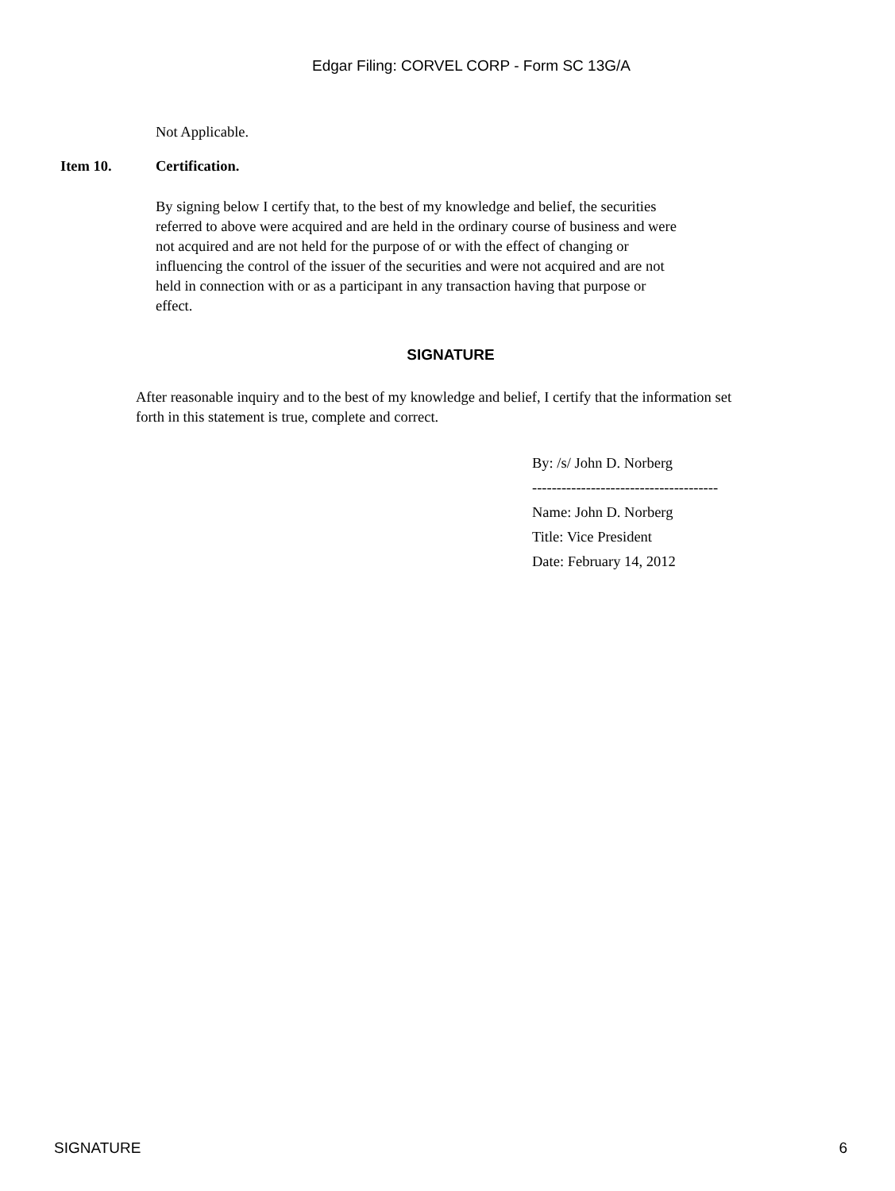Edgar Filing: CORVEL CORP - Form SC 13G/A
Not Applicable.
Item 10. Certification.
By signing below I certify that, to the best of my knowledge and belief, the securities referred to above were acquired and are held in the ordinary course of business and were not acquired and are not held for the purpose of or with the effect of changing or influencing the control of the issuer of the securities and were not acquired and are not held in connection with or as a participant in any transaction having that purpose or effect.
SIGNATURE
After reasonable inquiry and to the best of my knowledge and belief, I certify that the information set forth in this statement is true, complete and correct.
By: /s/ John D. Norberg
--------------------------------------
Name: John D. Norberg
Title: Vice President
Date: February 14, 2012
SIGNATURE 6